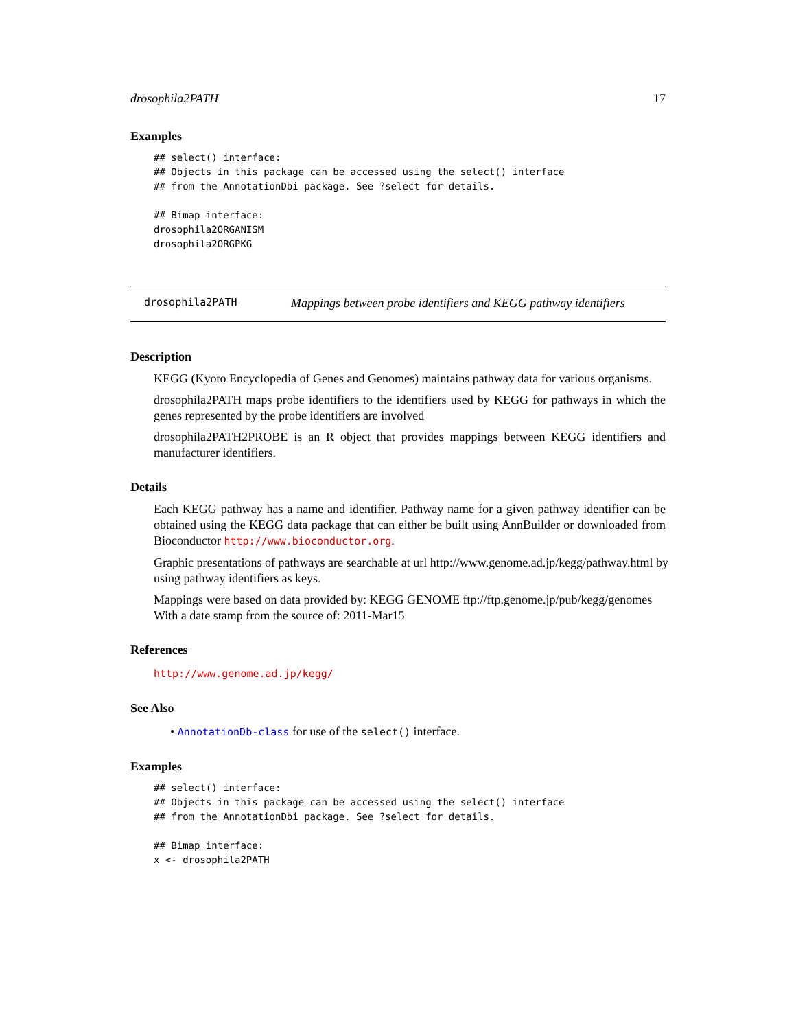drosophila2PATH 17
Examples
## select() interface:
## Objects in this package can be accessed using the select() interface
## from the AnnotationDbi package. See ?select for details.

## Bimap interface:
drosophila2ORGANISM
drosophila2ORGPKG
drosophila2PATH Mappings between probe identifiers and KEGG pathway identifiers
Description
KEGG (Kyoto Encyclopedia of Genes and Genomes) maintains pathway data for various organisms.
drosophila2PATH maps probe identifiers to the identifiers used by KEGG for pathways in which the genes represented by the probe identifiers are involved
drosophila2PATH2PROBE is an R object that provides mappings between KEGG identifiers and manufacturer identifiers.
Details
Each KEGG pathway has a name and identifier. Pathway name for a given pathway identifier can be obtained using the KEGG data package that can either be built using AnnBuilder or downloaded from Bioconductor http://www.bioconductor.org.
Graphic presentations of pathways are searchable at url http://www.genome.ad.jp/kegg/pathway.html by using pathway identifiers as keys.
Mappings were based on data provided by: KEGG GENOME ftp://ftp.genome.jp/pub/kegg/genomes With a date stamp from the source of: 2011-Mar15
References
http://www.genome.ad.jp/kegg/
See Also
• AnnotationDb-class for use of the select() interface.
Examples
## select() interface:
## Objects in this package can be accessed using the select() interface
## from the AnnotationDbi package. See ?select for details.

## Bimap interface:
x <- drosophila2PATH